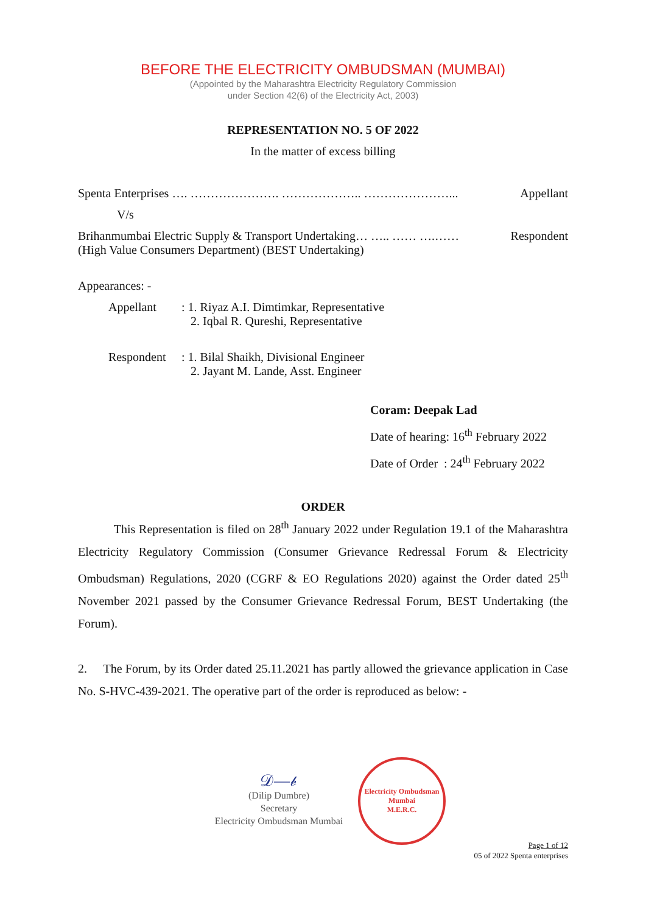BEFORE THE ELECTRICITY OMBUDSMAN (MUMBAI)
(Appointed by the Maharashtra Electricity Regulatory Commission
under Section 42(6) of the Electricity Act, 2003)
REPRESENTATION NO. 5 OF 2022
In the matter of excess billing
Spenta Enterprises …. …………………. ……………….. …………………... Appellant
V/s
Brihanmumbai Electric Supply & Transport Undertaking… ….. …… ….…… Respondent
(High Value Consumers Department) (BEST Undertaking)
Appearances: -
Appellant: 1. Riyaz A.I. Dimtimkar, Representative
2. Iqbal R. Qureshi, Representative
Respondent: 1. Bilal Shaikh, Divisional Engineer
2. Jayant M. Lande, Asst. Engineer
Coram: Deepak Lad
Date of hearing: 16<sup>th</sup> February 2022
Date of Order : 24<sup>th</sup> February 2022
ORDER
This Representation is filed on 28<sup>th</sup> January 2022 under Regulation 19.1 of the Maharashtra Electricity Regulatory Commission (Consumer Grievance Redressal Forum & Electricity Ombudsman) Regulations, 2020 (CGRF & EO Regulations 2020) against the Order dated 25<sup>th</sup> November 2021 passed by the Consumer Grievance Redressal Forum, BEST Undertaking (the Forum).
2. The Forum, by its Order dated 25.11.2021 has partly allowed the grievance application in Case No. S-HVC-439-2021. The operative part of the order is reproduced as below: -
𝒟—𝒷
(Dilip Dumbre)
Secretary
Electricity Ombudsman Mumbai
Electricity Ombudsman Mumbai
M.E.R.C.
Page 1 of 12
05 of 2022 Spenta enterprises